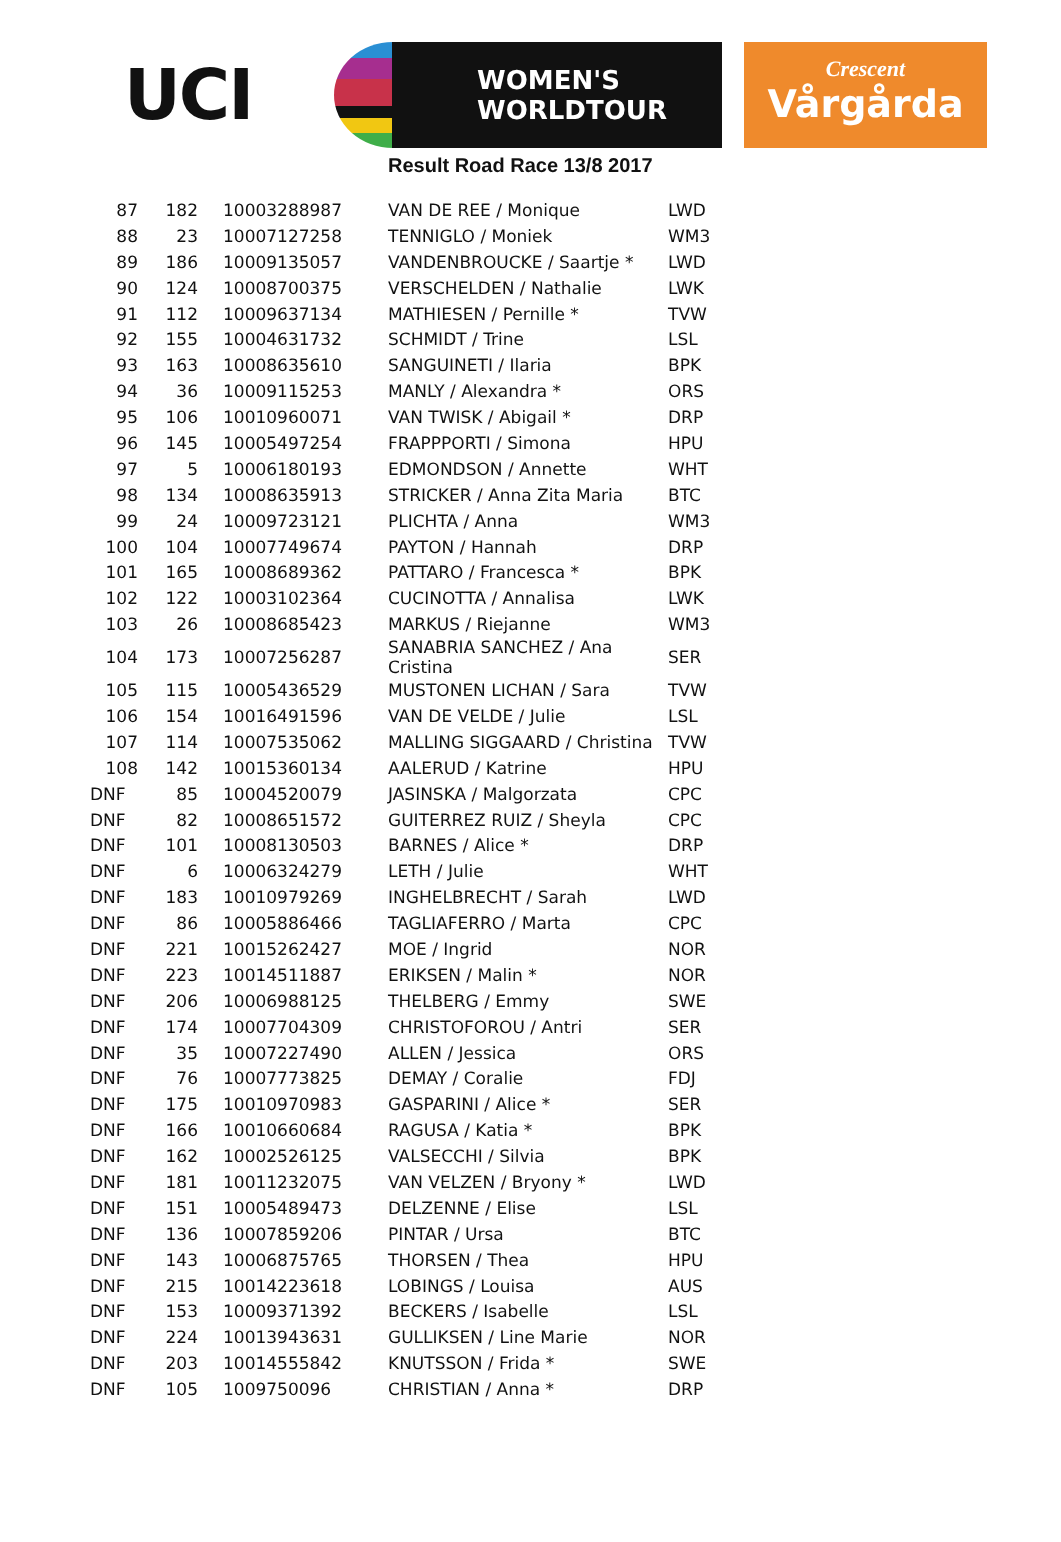UCI
WOMEN'S
WORLDTOUR
Crescent
Vårgårda
Result Road Race 13/8 2017
| 87 | 182 | 10003288987 | VAN DE REE / Monique | LWD |
| 88 | 23 | 10007127258 | TENNIGLO / Moniek | WM3 |
| 89 | 186 | 10009135057 | VANDENBROUCKE / Saartje * | LWD |
| 90 | 124 | 10008700375 | VERSCHELDEN / Nathalie | LWK |
| 91 | 112 | 10009637134 | MATHIESEN / Pernille * | TVW |
| 92 | 155 | 10004631732 | SCHMIDT / Trine | LSL |
| 93 | 163 | 10008635610 | SANGUINETI / Ilaria | BPK |
| 94 | 36 | 10009115253 | MANLY / Alexandra * | ORS |
| 95 | 106 | 10010960071 | VAN TWISK / Abigail * | DRP |
| 96 | 145 | 10005497254 | FRAPPPORTI / Simona | HPU |
| 97 | 5 | 10006180193 | EDMONDSON / Annette | WHT |
| 98 | 134 | 10008635913 | STRICKER / Anna Zita Maria | BTC |
| 99 | 24 | 10009723121 | PLICHTA / Anna | WM3 |
| 100 | 104 | 10007749674 | PAYTON / Hannah | DRP |
| 101 | 165 | 10008689362 | PATTARO / Francesca * | BPK |
| 102 | 122 | 10003102364 | CUCINOTTA / Annalisa | LWK |
| 103 | 26 | 10008685423 | MARKUS / Riejanne | WM3 |
| 104 | 173 | 10007256287 | SANABRIA SANCHEZ / Ana Cristina | SER |
| 105 | 115 | 10005436529 | MUSTONEN LICHAN / Sara | TVW |
| 106 | 154 | 10016491596 | VAN DE VELDE / Julie | LSL |
| 107 | 114 | 10007535062 | MALLING SIGGAARD / Christina | TVW |
| 108 | 142 | 10015360134 | AALERUD / Katrine | HPU |
| DNF | 85 | 10004520079 | JASINSKA / Malgorzata | CPC |
| DNF | 82 | 10008651572 | GUITERREZ RUIZ / Sheyla | CPC |
| DNF | 101 | 10008130503 | BARNES / Alice * | DRP |
| DNF | 6 | 10006324279 | LETH / Julie | WHT |
| DNF | 183 | 10010979269 | INGHELBRECHT / Sarah | LWD |
| DNF | 86 | 10005886466 | TAGLIAFERRO / Marta | CPC |
| DNF | 221 | 10015262427 | MOE / Ingrid | NOR |
| DNF | 223 | 10014511887 | ERIKSEN / Malin * | NOR |
| DNF | 206 | 10006988125 | THELBERG / Emmy | SWE |
| DNF | 174 | 10007704309 | CHRISTOFOROU / Antri | SER |
| DNF | 35 | 10007227490 | ALLEN / Jessica | ORS |
| DNF | 76 | 10007773825 | DEMAY / Coralie | FDJ |
| DNF | 175 | 10010970983 | GASPARINI / Alice * | SER |
| DNF | 166 | 10010660684 | RAGUSA / Katia * | BPK |
| DNF | 162 | 10002526125 | VALSECCHI / Silvia | BPK |
| DNF | 181 | 10011232075 | VAN VELZEN / Bryony * | LWD |
| DNF | 151 | 10005489473 | DELZENNE / Elise | LSL |
| DNF | 136 | 10007859206 | PINTAR / Ursa | BTC |
| DNF | 143 | 10006875765 | THORSEN / Thea | HPU |
| DNF | 215 | 10014223618 | LOBINGS / Louisa | AUS |
| DNF | 153 | 10009371392 | BECKERS / Isabelle | LSL |
| DNF | 224 | 10013943631 | GULLIKSEN / Line Marie | NOR |
| DNF | 203 | 10014555842 | KNUTSSON / Frida * | SWE |
| DNF | 105 | 1009750096 | CHRISTIAN / Anna * | DRP |